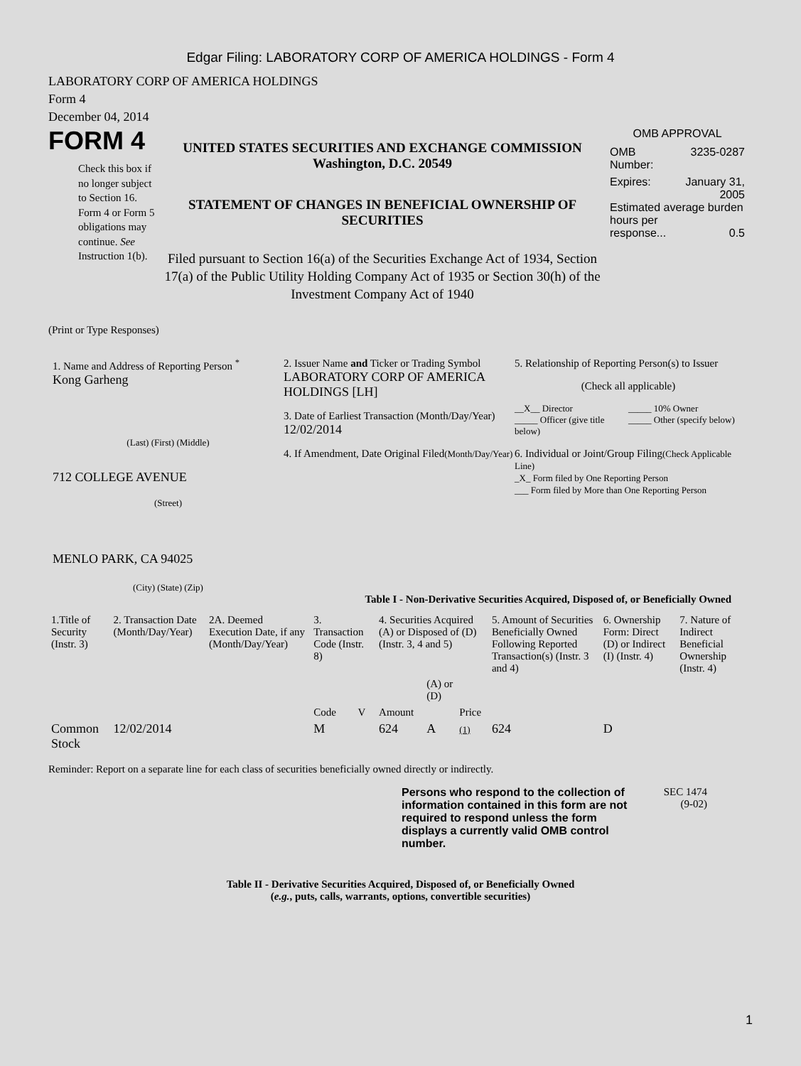Edgar Filing: LABORATORY CORP OF AMERICA HOLDINGS - Form 4
LABORATORY CORP OF AMERICA HOLDINGS
Form 4
December 04, 2014
FORM 4
Check this box if no longer subject to Section 16. Form 4 or Form 5 obligations may continue. See Instruction 1(b).
UNITED STATES SECURITIES AND EXCHANGE COMMISSION
Washington, D.C. 20549
STATEMENT OF CHANGES IN BENEFICIAL OWNERSHIP OF SECURITIES
Filed pursuant to Section 16(a) of the Securities Exchange Act of 1934, Section 17(a) of the Public Utility Holding Company Act of 1935 or Section 30(h) of the Investment Company Act of 1940
OMB APPROVAL
OMB
Number: 3235-0287
Expires: January 31,
2005
Estimated average burden hours per
response... 0.5
(Print or Type Responses)
1. Name and Address of Reporting Person <sup>*</sup>
Kong Garheng
(Last) (First) (Middle)
712 COLLEGE AVENUE
(Street)
MENLO PARK, CA 94025
(City) (State) (Zip)
2. Issuer Name and Ticker or Trading Symbol
LABORATORY CORP OF AMERICA HOLDINGS [LH]
3. Date of Earliest Transaction (Month/Day/Year)
12/02/2014
4. If Amendment, Date Original Filed(Month/Day/Year)
5. Relationship of Reporting Person(s) to Issuer
(Check all applicable)
__X__ Director
_____ Officer (give title below) _____ 10% Owner
_____ Other (specify below)
6. Individual or Joint/Group Filing(Check Applicable Line)
_X_ Form filed by One Reporting Person
___ Form filed by More than One Reporting Person
Table I - Non-Derivative Securities Acquired, Disposed of, or Beneficially Owned
| 1.Title of Security (Instr. 3) | 2. Transaction Date (Month/Day/Year) | 2A. Deemed Execution Date, if any (Month/Day/Year) | 3. Transaction Code (Instr. 8) | | 4. Securities Acquired (A) or Disposed of (D) (Instr. 3, 4 and 5) | | | 5. Amount of Securities Beneficially Owned Following Reported Transaction(s) (Instr. 3 and 4) | 6. Ownership Form: Direct (D) or Indirect (I) (Instr. 4) | 7. Nature of Indirect Beneficial Ownership (Instr. 4) |
| --- | --- | --- | --- | --- | --- | --- | --- | --- | --- | --- |
| | | | Code | V | Amount | (A) or (D) | Price | | | |
| Common Stock | 12/02/2014 | | M | | 624 | A | (1) | 624 | D | |
Reminder: Report on a separate line for each class of securities beneficially owned directly or indirectly.
Persons who respond to the collection of information contained in this form are not required to respond unless the form displays a currently valid OMB control number.
SEC 1474
(9-02)
Table II - Derivative Securities Acquired, Disposed of, or Beneficially Owned
(e.g., puts, calls, warrants, options, convertible securities)
1